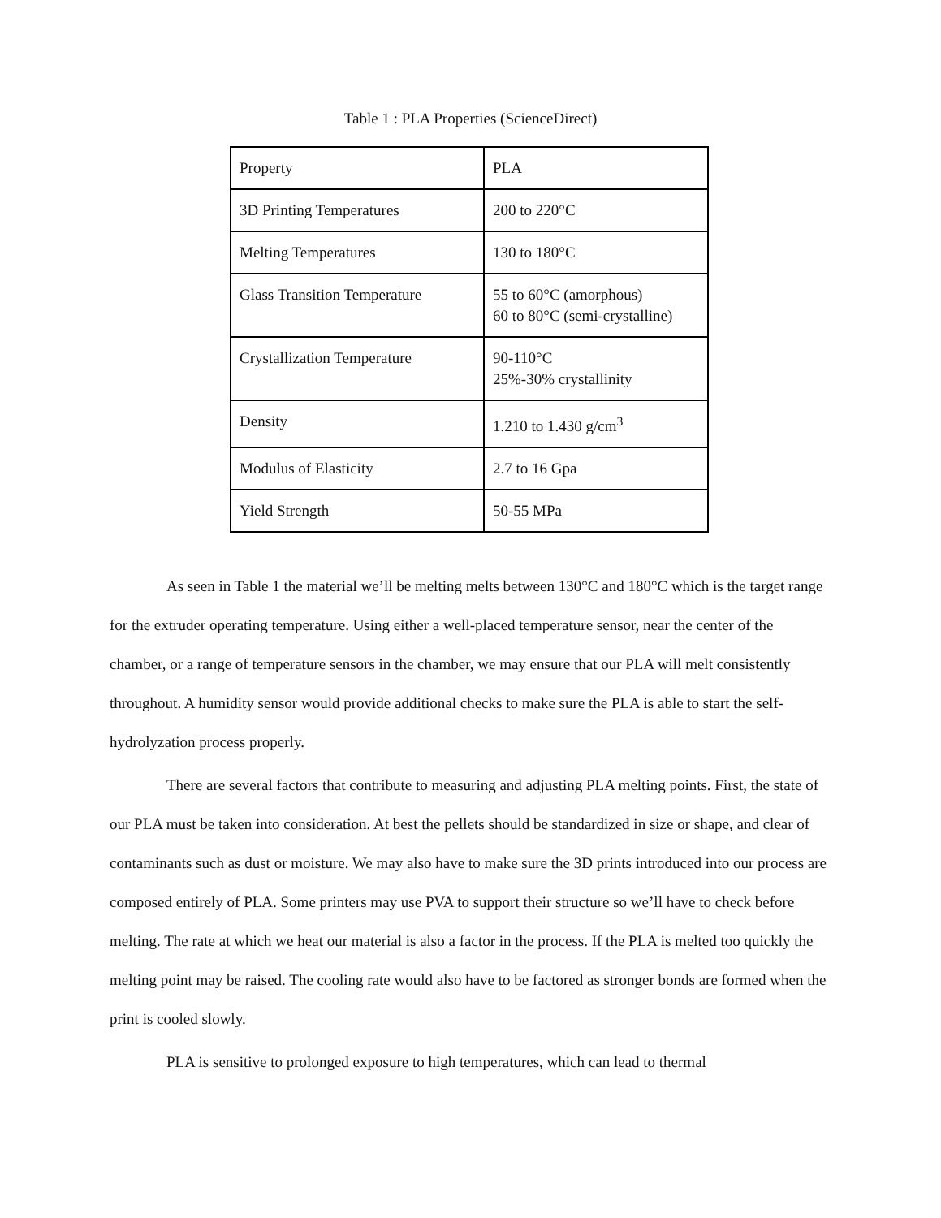Table 1 : PLA Properties (ScienceDirect)
| Property | PLA |
| 3D Printing Temperatures | 200 to 220°C |
| Melting Temperatures | 130 to 180°C |
| Glass Transition Temperature | 55 to 60°C (amorphous) 60 to 80°C (semi-crystalline) |
| Crystallization Temperature | 90-110°C 25%-30% crystallinity |
| Density | 1.210 to 1.430 g/cm<sup>3</sup> |
| Modulus of Elasticity | 2.7 to 16 Gpa |
| Yield Strength | 50-55 MPa |
As seen in Table 1 the material we’ll be melting melts between 130°C and 180°C which is the target range for the extruder operating temperature. Using either a well-placed temperature sensor, near the center of the chamber, or a range of temperature sensors in the chamber, we may ensure that our PLA will melt consistently throughout. A humidity sensor would provide additional checks to make sure the PLA is able to start the self-hydrolyzation process properly.
There are several factors that contribute to measuring and adjusting PLA melting points. First, the state of our PLA must be taken into consideration. At best the pellets should be standardized in size or shape, and clear of contaminants such as dust or moisture. We may also have to make sure the 3D prints introduced into our process are composed entirely of PLA. Some printers may use PVA to support their structure so we’ll have to check before melting. The rate at which we heat our material is also a factor in the process. If the PLA is melted too quickly the melting point may be raised. The cooling rate would also have to be factored as stronger bonds are formed when the print is cooled slowly.
PLA is sensitive to prolonged exposure to high temperatures, which can lead to thermal